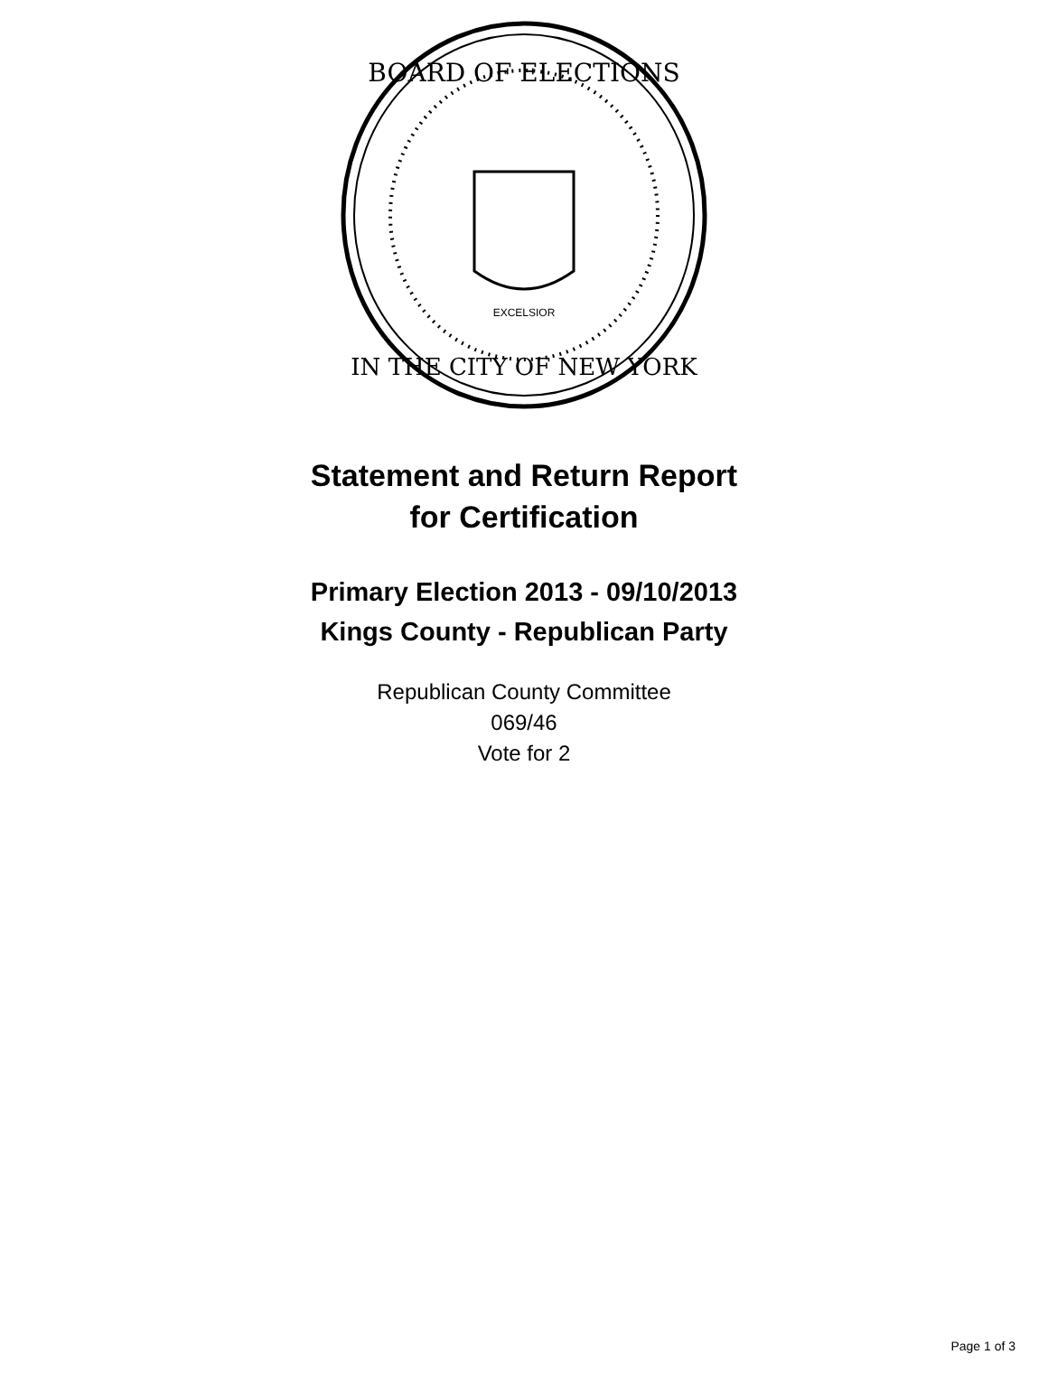BOARD OF ELECTIONS
IN THE CITY OF NEW YORK
EXCELSIOR
Statement and Return Report
for Certification
Primary Election 2013 - 09/10/2013
Kings County - Republican Party
Republican County Committee
069/46
Vote for 2
Page 1 of 3